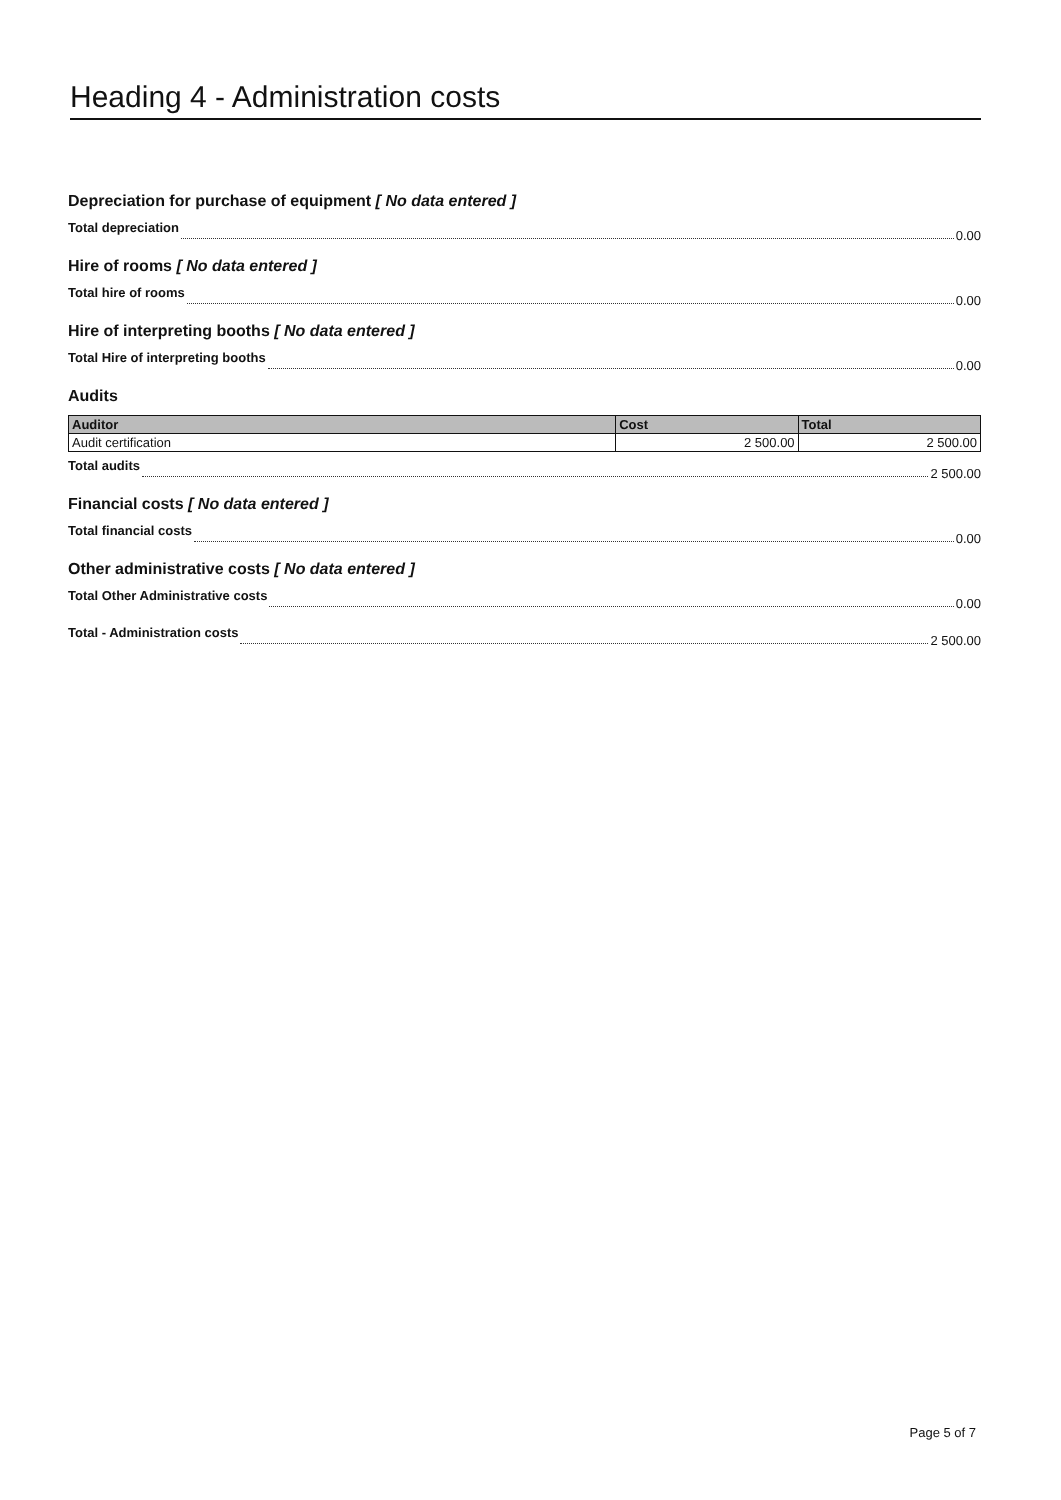Heading 4 - Administration costs
Depreciation for purchase of equipment [ No data entered ]
Total depreciation 0.00
Hire of rooms [ No data entered ]
Total hire of rooms 0.00
Hire of interpreting booths [ No data entered ]
Total Hire of interpreting booths 0.00
Audits
| Auditor | Cost | Total |
| --- | --- | --- |
| Audit certification | 2 500.00 | 2 500.00 |
Total audits 2 500.00
Financial costs [ No data entered ]
Total financial costs 0.00
Other administrative costs [ No data entered ]
Total Other Administrative costs 0.00
Total - Administration costs 2 500.00
Page 5 of 7